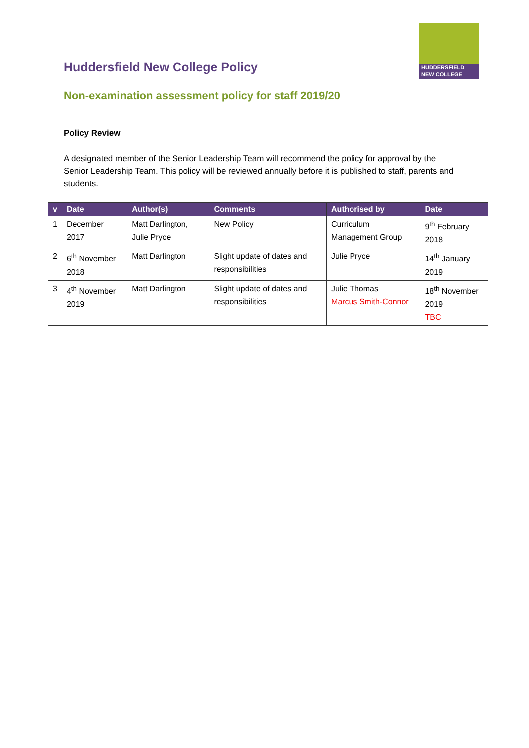HUDDERSFIELD
NEW COLLEGE
Huddersfield New College Policy
Non-examination assessment policy for staff 2019/20
Policy Review
A designated member of the Senior Leadership Team will recommend the policy for approval by the Senior Leadership Team. This policy will be reviewed annually before it is published to staff, parents and students.
| v | Date | Author(s) | Comments | Authorised by | Date |
| --- | --- | --- | --- | --- | --- |
| 1 | December 2017 | Matt Darlington, Julie Pryce | New Policy | Curriculum Management Group | 9<sup>th</sup> February 2018 |
| 2 | 6<sup>th</sup> November 2018 | Matt Darlington | Slight update of dates and responsibilities | Julie Pryce | 14<sup>th</sup> January 2019 |
| 3 | 4<sup>th</sup> November 2019 | Matt Darlington | Slight update of dates and responsibilities | Julie Thomas Marcus Smith-Connor | 18<sup>th</sup> November 2019 TBC |